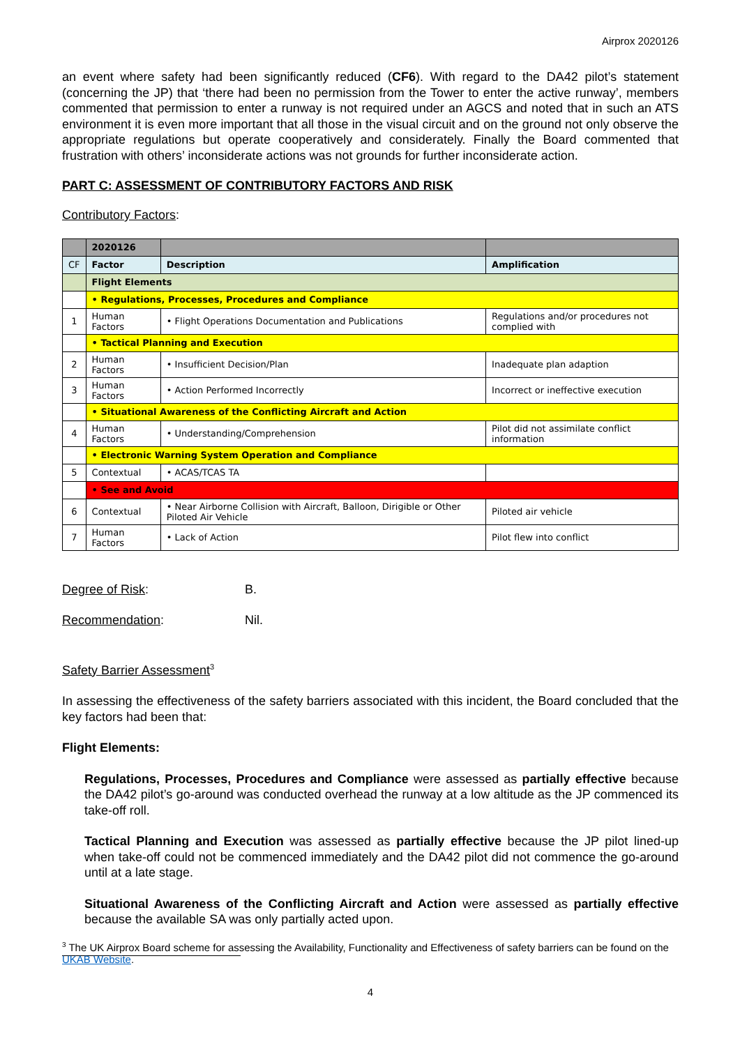Airprox 2020126
an event where safety had been significantly reduced (CF6). With regard to the DA42 pilot’s statement (concerning the JP) that ‘there had been no permission from the Tower to enter the active runway’, members commented that permission to enter a runway is not required under an AGCS and noted that in such an ATS environment it is even more important that all those in the visual circuit and on the ground not only observe the appropriate regulations but operate cooperatively and considerately. Finally the Board commented that frustration with others’ inconsiderate actions was not grounds for further inconsiderate action.
PART C: ASSESSMENT OF CONTRIBUTORY FACTORS AND RISK
Contributory Factors:
| | 2020126 | | |
| CF | Factor | Description | Amplification |
| | Flight Elements | | |
| | • Regulations, Processes, Procedures and Compliance | | |
| 1 | Human Factors | • Flight Operations Documentation and Publications | Regulations and/or procedures not complied with |
| | • Tactical Planning and Execution | | |
| 2 | Human Factors | • Insufficient Decision/Plan | Inadequate plan adaption |
| 3 | Human Factors | • Action Performed Incorrectly | Incorrect or ineffective execution |
| | • Situational Awareness of the Conflicting Aircraft and Action | | |
| 4 | Human Factors | • Understanding/Comprehension | Pilot did not assimilate conflict information |
| | • Electronic Warning System Operation and Compliance | | |
| 5 | Contextual | • ACAS/TCAS TA | |
| | • See and Avoid | | |
| 6 | Contextual | • Near Airborne Collision with Aircraft, Balloon, Dirigible or Other Piloted Air Vehicle | Piloted air vehicle |
| 7 | Human Factors | • Lack of Action | Pilot flew into conflict |
Degree of Risk: B.
Recommendation: Nil.
Safety Barrier Assessment<sup>3</sup>
In assessing the effectiveness of the safety barriers associated with this incident, the Board concluded that the key factors had been that:
Flight Elements:
Regulations, Processes, Procedures and Compliance were assessed as partially effective because the DA42 pilot’s go-around was conducted overhead the runway at a low altitude as the JP commenced its take-off roll.
Tactical Planning and Execution was assessed as partially effective because the JP pilot lined-up when take-off could not be commenced immediately and the DA42 pilot did not commence the go-around until at a late stage.
Situational Awareness of the Conflicting Aircraft and Action were assessed as partially effective because the available SA was only partially acted upon.
<sup>3</sup> The UK Airprox Board scheme for assessing the Availability, Functionality and Effectiveness of safety barriers can be found on the UKAB Website.
4